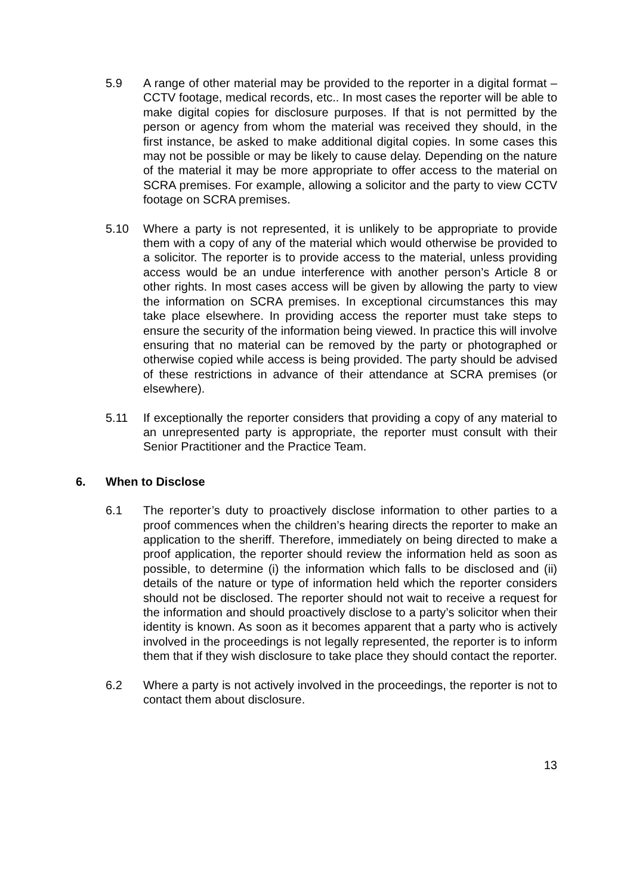5.9 A range of other material may be provided to the reporter in a digital format – CCTV footage, medical records, etc.. In most cases the reporter will be able to make digital copies for disclosure purposes. If that is not permitted by the person or agency from whom the material was received they should, in the first instance, be asked to make additional digital copies. In some cases this may not be possible or may be likely to cause delay. Depending on the nature of the material it may be more appropriate to offer access to the material on SCRA premises. For example, allowing a solicitor and the party to view CCTV footage on SCRA premises.
5.10 Where a party is not represented, it is unlikely to be appropriate to provide them with a copy of any of the material which would otherwise be provided to a solicitor. The reporter is to provide access to the material, unless providing access would be an undue interference with another person’s Article 8 or other rights. In most cases access will be given by allowing the party to view the information on SCRA premises. In exceptional circumstances this may take place elsewhere. In providing access the reporter must take steps to ensure the security of the information being viewed. In practice this will involve ensuring that no material can be removed by the party or photographed or otherwise copied while access is being provided. The party should be advised of these restrictions in advance of their attendance at SCRA premises (or elsewhere).
5.11 If exceptionally the reporter considers that providing a copy of any material to an unrepresented party is appropriate, the reporter must consult with their Senior Practitioner and the Practice Team.
6. When to Disclose
6.1 The reporter’s duty to proactively disclose information to other parties to a proof commences when the children’s hearing directs the reporter to make an application to the sheriff. Therefore, immediately on being directed to make a proof application, the reporter should review the information held as soon as possible, to determine (i) the information which falls to be disclosed and (ii) details of the nature or type of information held which the reporter considers should not be disclosed. The reporter should not wait to receive a request for the information and should proactively disclose to a party’s solicitor when their identity is known. As soon as it becomes apparent that a party who is actively involved in the proceedings is not legally represented, the reporter is to inform them that if they wish disclosure to take place they should contact the reporter.
6.2 Where a party is not actively involved in the proceedings, the reporter is not to contact them about disclosure.
13